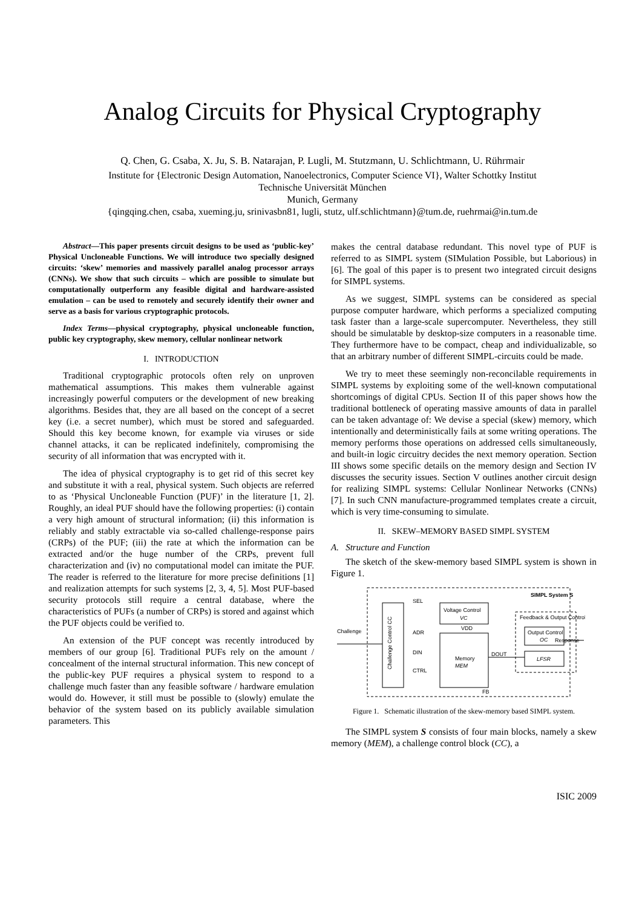Analog Circuits for Physical Cryptography
Q. Chen, G. Csaba, X. Ju, S. B. Natarajan, P. Lugli, M. Stutzmann, U. Schlichtmann, U. Rührmair
Institute for {Electronic Design Automation, Nanoelectronics, Computer Science VI}, Walter Schottky Institut
Technische Universität München
Munich, Germany
{qingqing.chen, csaba, xueming.ju, srinivasbn81, lugli, stutz, ulf.schlichtmann}@tum.de, ruehrmai@in.tum.de
Abstract—This paper presents circuit designs to be used as ‘public-key’ Physical Uncloneable Functions. We will introduce two specially designed circuits: ‘skew’ memories and massively parallel analog processor arrays (CNNs). We show that such circuits – which are possible to simulate but computationally outperform any feasible digital and hardware-assisted emulation – can be used to remotely and securely identify their owner and serve as a basis for various cryptographic protocols.
Index Terms—physical cryptography, physical uncloneable function, public key cryptography, skew memory, cellular nonlinear network
I. INTRODUCTION
Traditional cryptographic protocols often rely on unproven mathematical assumptions. This makes them vulnerable against increasingly powerful computers or the development of new breaking algorithms. Besides that, they are all based on the concept of a secret key (i.e. a secret number), which must be stored and safeguarded. Should this key become known, for example via viruses or side channel attacks, it can be replicated indefinitely, compromising the security of all information that was encrypted with it.
The idea of physical cryptography is to get rid of this secret key and substitute it with a real, physical system. Such objects are referred to as ‘Physical Uncloneable Function (PUF)’ in the literature [1, 2]. Roughly, an ideal PUF should have the following properties: (i) contain a very high amount of structural information; (ii) this information is reliably and stably extractable via so-called challenge-response pairs (CRPs) of the PUF; (iii) the rate at which the information can be extracted and/or the huge number of the CRPs, prevent full characterization and (iv) no computational model can imitate the PUF. The reader is referred to the literature for more precise definitions [1] and realization attempts for such systems [2, 3, 4, 5]. Most PUF-based security protocols still require a central database, where the characteristics of PUFs (a number of CRPs) is stored and against which the PUF objects could be verified to.
An extension of the PUF concept was recently introduced by members of our group [6]. Traditional PUFs rely on the amount / concealment of the internal structural information. This new concept of the public-key PUF requires a physical system to respond to a challenge much faster than any feasible software / hardware emulation would do. However, it still must be possible to (slowly) emulate the behavior of the system based on its publicly available simulation parameters. This
makes the central database redundant. This novel type of PUF is referred to as SIMPL system (SIMulation Possible, but Laborious) in [6]. The goal of this paper is to present two integrated circuit designs for SIMPL systems.
As we suggest, SIMPL systems can be considered as special purpose computer hardware, which performs a specialized computing task faster than a large-scale supercomputer. Nevertheless, they still should be simulatable by desktop-size computers in a reasonable time. They furthermore have to be compact, cheap and individualizable, so that an arbitrary number of different SIMPL-circuits could be made.
We try to meet these seemingly non-reconcilable requirements in SIMPL systems by exploiting some of the well-known computational shortcomings of digital CPUs. Section II of this paper shows how the traditional bottleneck of operating massive amounts of data in parallel can be taken advantage of: We devise a special (skew) memory, which intentionally and deterministically fails at some writing operations. The memory performs those operations on addressed cells simultaneously, and built-in logic circuitry decides the next memory operation. Section III shows some specific details on the memory design and Section IV discusses the security issues. Section V outlines another circuit design for realizing SIMPL systems: Cellular Nonlinear Networks (CNNs) [7]. In such CNN manufacture-programmed templates create a circuit, which is very time-consuming to simulate.
II. SKEW–MEMORY BASED SIMPL SYSTEM
A. Structure and Function
The sketch of the skew-memory based SIMPL system is shown in Figure 1.
SIMPL System S
Challenge Control CC
Voltage Control
VC
Memory
MEM
Feedback & Output Control
Output Control
OC
LFSR
Challenge
Response
SEL
ADR
DIN
CTRL
DOUT
VDD
FB
Figure 1. Schematic illustration of the skew-memory based SIMPL system.
The SIMPL system S consists of four main blocks, namely a skew memory (MEM), a challenge control block (CC), a
ISIC 2009